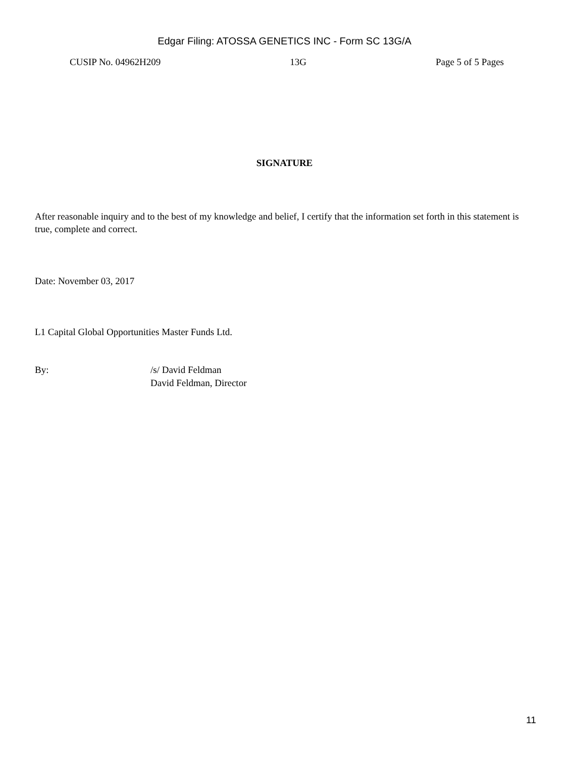Edgar Filing: ATOSSA GENETICS INC - Form SC 13G/A
CUSIP No. 04962H209 13G Page 5 of 5 Pages
SIGNATURE
After reasonable inquiry and to the best of my knowledge and belief, I certify that the information set forth in this statement is true, complete and correct.
Date: November 03, 2017
L1 Capital Global Opportunities Master Funds Ltd.
By: /s/ David Feldman
David Feldman, Director
11